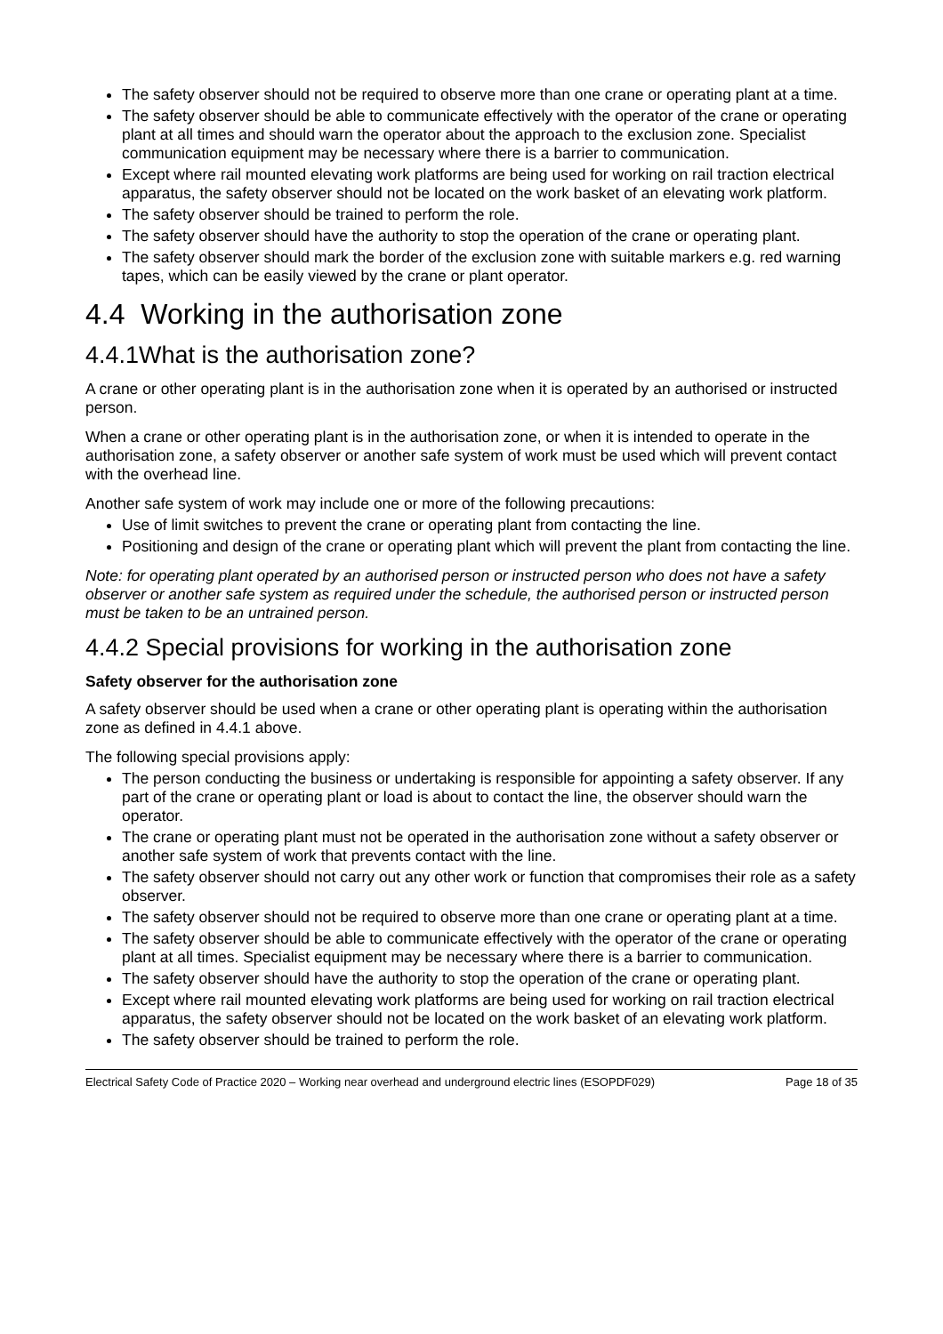The safety observer should not be required to observe more than one crane or operating plant at a time.
The safety observer should be able to communicate effectively with the operator of the crane or operating plant at all times and should warn the operator about the approach to the exclusion zone. Specialist communication equipment may be necessary where there is a barrier to communication.
Except where rail mounted elevating work platforms are being used for working on rail traction electrical apparatus, the safety observer should not be located on the work basket of an elevating work platform.
The safety observer should be trained to perform the role.
The safety observer should have the authority to stop the operation of the crane or operating plant.
The safety observer should mark the border of the exclusion zone with suitable markers e.g. red warning tapes, which can be easily viewed by the crane or plant operator.
4.4 Working in the authorisation zone
4.4.1What is the authorisation zone?
A crane or other operating plant is in the authorisation zone when it is operated by an authorised or instructed person.
When a crane or other operating plant is in the authorisation zone, or when it is intended to operate in the authorisation zone, a safety observer or another safe system of work must be used which will prevent contact with the overhead line.
Another safe system of work may include one or more of the following precautions:
Use of limit switches to prevent the crane or operating plant from contacting the line.
Positioning and design of the crane or operating plant which will prevent the plant from contacting the line.
Note: for operating plant operated by an authorised person or instructed person who does not have a safety observer or another safe system as required under the schedule, the authorised person or instructed person must be taken to be an untrained person.
4.4.2 Special provisions for working in the authorisation zone
Safety observer for the authorisation zone
A safety observer should be used when a crane or other operating plant is operating within the authorisation zone as defined in 4.4.1 above.
The following special provisions apply:
The person conducting the business or undertaking is responsible for appointing a safety observer. If any part of the crane or operating plant or load is about to contact the line, the observer should warn the operator.
The crane or operating plant must not be operated in the authorisation zone without a safety observer or another safe system of work that prevents contact with the line.
The safety observer should not carry out any other work or function that compromises their role as a safety observer.
The safety observer should not be required to observe more than one crane or operating plant at a time.
The safety observer should be able to communicate effectively with the operator of the crane or operating plant at all times. Specialist equipment may be necessary where there is a barrier to communication.
The safety observer should have the authority to stop the operation of the crane or operating plant.
Except where rail mounted elevating work platforms are being used for working on rail traction electrical apparatus, the safety observer should not be located on the work basket of an elevating work platform.
The safety observer should be trained to perform the role.
Electrical Safety Code of Practice 2020 – Working near overhead and underground electric lines (ESOPDF029) Page 18 of 35